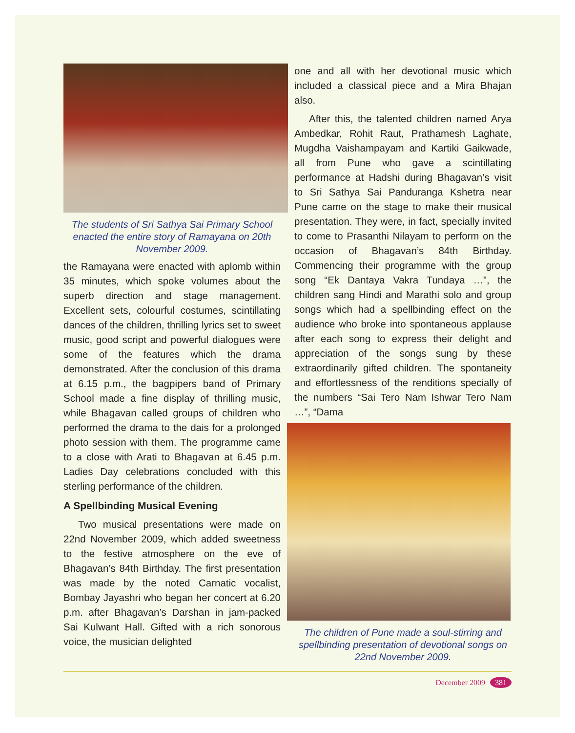The students of Sri Sathya Sai Primary School enacted the entire story of Ramayana on 20th November 2009.
the Ramayana were enacted with aplomb within 35 minutes, which spoke volumes about the superb direction and stage management. Excellent sets, colourful costumes, scintillating dances of the children, thrilling lyrics set to sweet music, good script and powerful dialogues were some of the features which the drama demonstrated. After the conclusion of this drama at 6.15 p.m., the bagpipers band of Primary School made a fine display of thrilling music, while Bhagavan called groups of children who performed the drama to the dais for a prolonged photo session with them. The programme came to a close with Arati to Bhagavan at 6.45 p.m. Ladies Day celebrations concluded with this sterling performance of the children.
A Spellbinding Musical Evening
Two musical presentations were made on 22nd November 2009, which added sweetness to the festive atmosphere on the eve of Bhagavan’s 84th Birthday. The first presentation was made by the noted Carnatic vocalist, Bombay Jayashri who began her concert at 6.20 p.m. after Bhagavan’s Darshan in jam-packed Sai Kulwant Hall. Gifted with a rich sonorous voice, the musician delighted
one and all with her devotional music which included a classical piece and a Mira Bhajan also.
After this, the talented children named Arya Ambedkar, Rohit Raut, Prathamesh Laghate, Mugdha Vaishampayam and Kartiki Gaikwade, all from Pune who gave a scintillating performance at Hadshi during Bhagavan’s visit to Sri Sathya Sai Panduranga Kshetra near Pune came on the stage to make their musical presentation. They were, in fact, specially invited to come to Prasanthi Nilayam to perform on the occasion of Bhagavan’s 84th Birthday. Commencing their programme with the group song “Ek Dantaya Vakra Tundaya …”, the children sang Hindi and Marathi solo and group songs which had a spellbinding effect on the audience who broke into spontaneous applause after each song to express their delight and appreciation of the songs sung by these extraordinarily gifted children. The spontaneity and effortlessness of the renditions specially of the numbers “Sai Tero Nam Ishwar Tero Nam …”, “Dama
The children of Pune made a soul-stirring and spellbinding presentation of devotional songs on 22nd November 2009.
December 2009 381